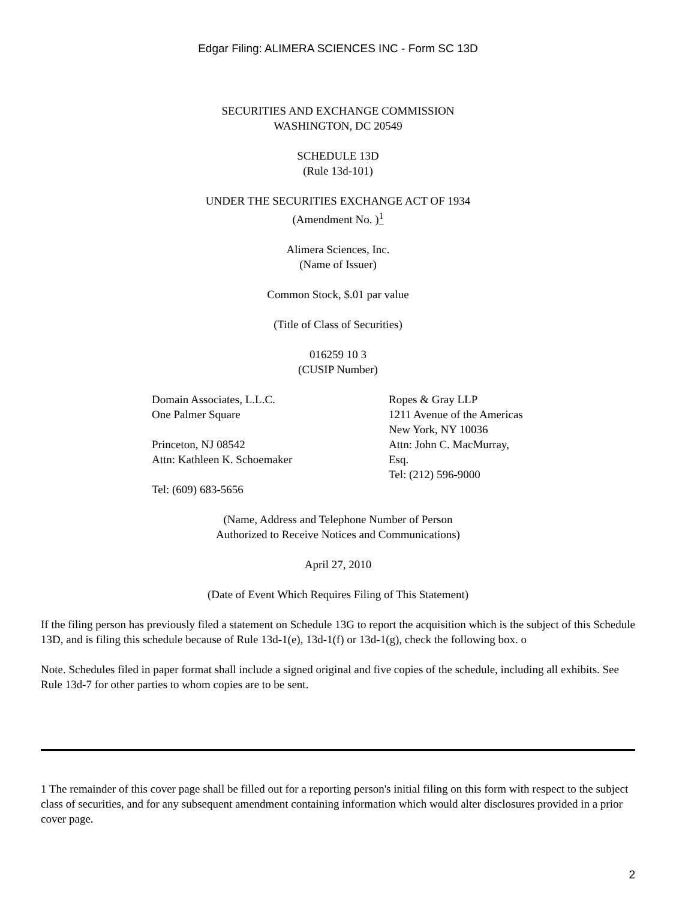Edgar Filing: ALIMERA SCIENCES INC - Form SC 13D
SECURITIES AND EXCHANGE COMMISSION
WASHINGTON, DC 20549
SCHEDULE 13D
(Rule 13d-101)
UNDER THE SECURITIES EXCHANGE ACT OF 1934
(Amendment No. )<sup>1</sup>
Alimera Sciences, Inc.
(Name of Issuer)
Common Stock, $.01 par value
(Title of Class of Securities)
016259 10 3
(CUSIP Number)
Domain Associates, L.L.C.
One Palmer Square
Princeton, NJ 08542
Attn: Kathleen K. Schoemaker
Tel: (609) 683-5656
Ropes & Gray LLP
1211 Avenue of the Americas
New York, NY 10036
Attn: John C. MacMurray, Esq.
Tel: (212) 596-9000
(Name, Address and Telephone Number of Person
Authorized to Receive Notices and Communications)
April 27, 2010
(Date of Event Which Requires Filing of This Statement)
If the filing person has previously filed a statement on Schedule 13G to report the acquisition which is the subject of this Schedule 13D, and is filing this schedule because of Rule 13d-1(e), 13d-1(f) or 13d-1(g), check the following box. o
Note. Schedules filed in paper format shall include a signed original and five copies of the schedule, including all exhibits. See Rule 13d-7 for other parties to whom copies are to be sent.
1 The remainder of this cover page shall be filled out for a reporting person's initial filing on this form with respect to the subject class of securities, and for any subsequent amendment containing information which would alter disclosures provided in a prior cover page.
2